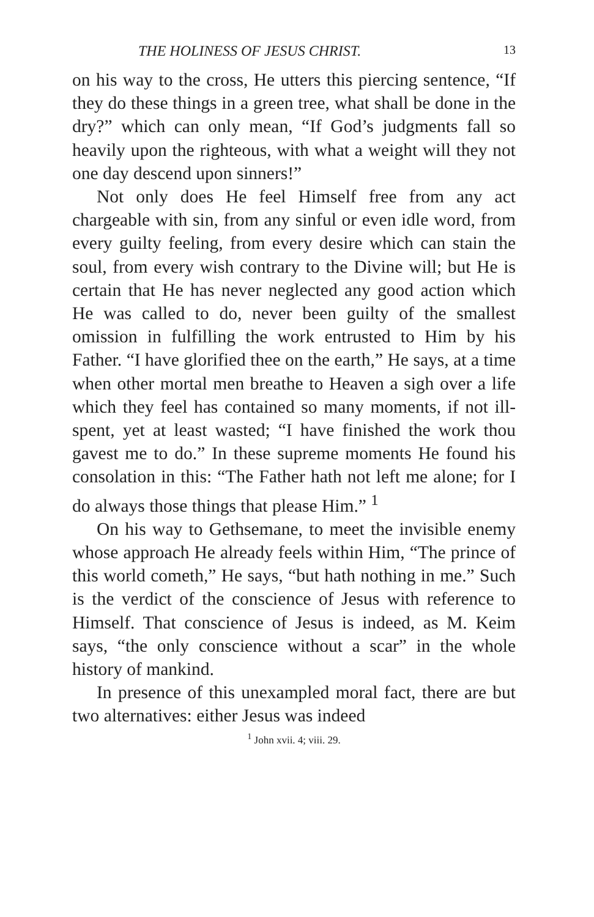THE HOLINESS OF JESUS CHRIST. 13
on his way to the cross, He utters this piercing sentence, “If they do these things in a green tree, what shall be done in the dry?” which can only mean, “If God’s judgments fall so heavily upon the righteous, with what a weight will they not one day descend upon sinners!”
Not only does He feel Himself free from any act chargeable with sin, from any sinful or even idle word, from every guilty feeling, from every desire which can stain the soul, from every wish contrary to the Divine will; but He is certain that He has never neglected any good action which He was called to do, never been guilty of the smallest omission in fulfilling the work entrusted to Him by his Father. “I have glorified thee on the earth,” He says, at a time when other mortal men breathe to Heaven a sigh over a life which they feel has contained so many moments, if not ill-spent, yet at least wasted; “I have finished the work thou gavest me to do.” In these supreme moments He found his consolation in this: “The Father hath not left me alone; for I do always those things that please Him.” <sup>1</sup>
On his way to Gethsemane, to meet the invisible enemy whose approach He already feels within Him, “The prince of this world cometh,” He says, “but hath nothing in me.” Such is the verdict of the conscience of Jesus with reference to Himself. That conscience of Jesus is indeed, as M. Keim says, “the only conscience without a scar” in the whole history of mankind.
In presence of this unexampled moral fact, there are but two alternatives: either Jesus was indeed
<sup>1</sup> John xvii. 4; viii. 29.